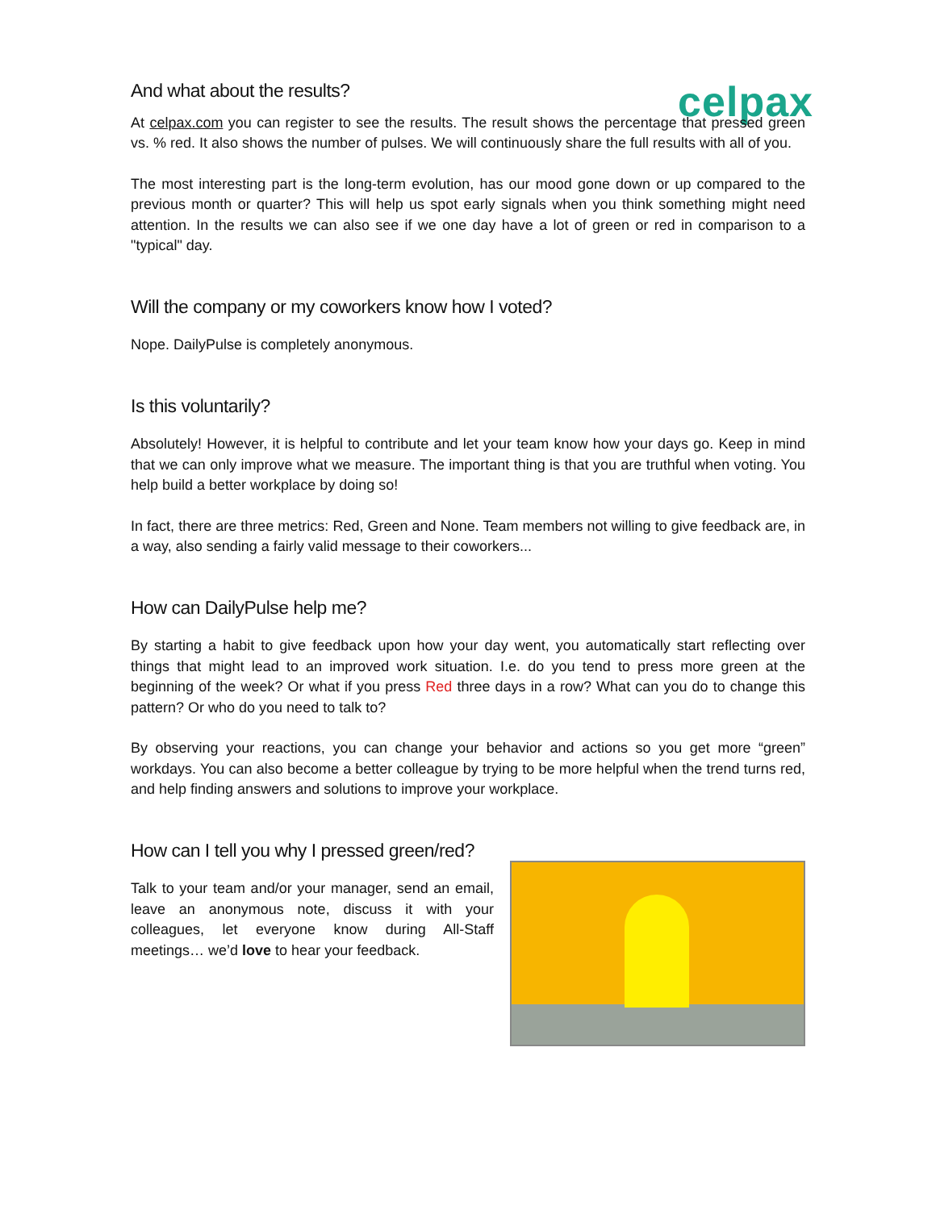And what about the results?
celpax
At celpax.com you can register to see the results. The result shows the percentage that pressed green vs. % red. It also shows the number of pulses. We will continuously share the full results with all of you.
The most interesting part is the long-term evolution, has our mood gone down or up compared to the previous month or quarter? This will help us spot early signals when you think something might need attention. In the results we can also see if we one day have a lot of green or red in comparison to a "typical" day.
Will the company or my coworkers know how I voted?
Nope. DailyPulse is completely anonymous.
Is this voluntarily?
Absolutely! However, it is helpful to contribute and let your team know how your days go. Keep in mind that we can only improve what we measure. The important thing is that you are truthful when voting. You help build a better workplace by doing so!
In fact, there are three metrics: Red, Green and None. Team members not willing to give feedback are, in a way, also sending a fairly valid message to their coworkers...
How can DailyPulse help me?
By starting a habit to give feedback upon how your day went, you automatically start reflecting over things that might lead to an improved work situation. I.e. do you tend to press more green at the beginning of the week? Or what if you press Red three days in a row? What can you do to change this pattern? Or who do you need to talk to?
By observing your reactions, you can change your behavior and actions so you get more “green” workdays. You can also become a better colleague by trying to be more helpful when the trend turns red, and help finding answers and solutions to improve your workplace.
How can I tell you why I pressed green/red?
Talk to your team and/or your manager, send an email, leave an anonymous note, discuss it with your colleagues, let everyone know during All-Staff meetings… we’d love to hear your feedback.